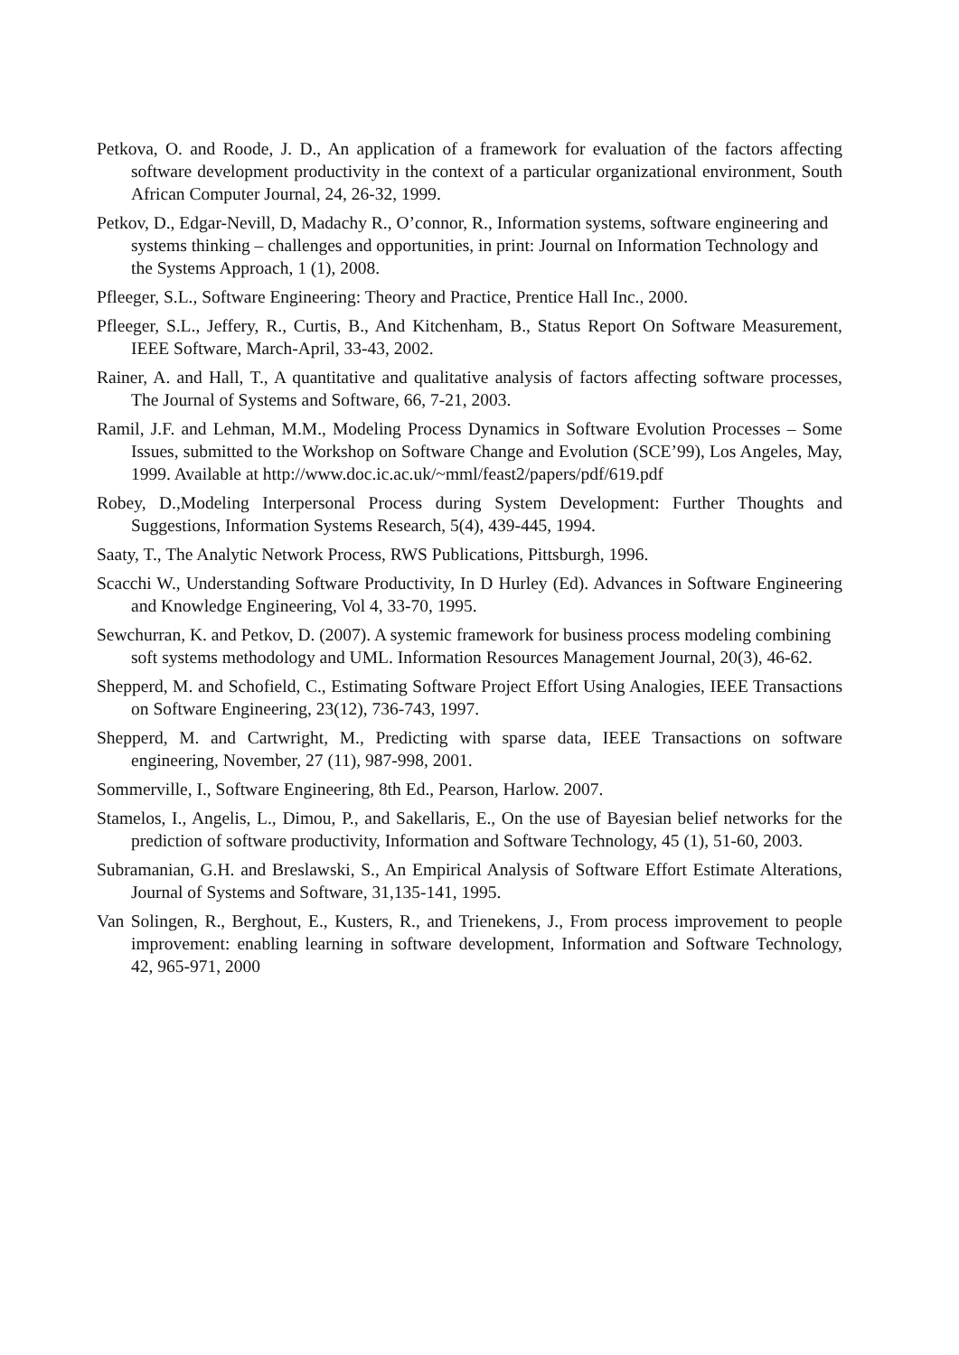Petkova, O. and Roode, J. D., An application of a framework for evaluation of the factors affecting software development productivity in the context of a particular organizational environment, South African Computer Journal, 24, 26-32, 1999.
Petkov, D., Edgar-Nevill, D, Madachy R., O’connor, R., Information systems, software engineering and systems thinking – challenges and opportunities, in print: Journal on Information Technology and the Systems Approach, 1 (1), 2008.
Pfleeger, S.L., Software Engineering: Theory and Practice, Prentice Hall Inc., 2000.
Pfleeger, S.L., Jeffery, R., Curtis, B., And Kitchenham, B., Status Report On Software Measurement, IEEE Software, March-April, 33-43, 2002.
Rainer, A. and Hall, T., A quantitative and qualitative analysis of factors affecting software processes, The Journal of Systems and Software, 66, 7-21, 2003.
Ramil, J.F. and Lehman, M.M., Modeling Process Dynamics in Software Evolution Processes – Some Issues, submitted to the Workshop on Software Change and Evolution (SCE’99), Los Angeles, May, 1999. Available at http://www.doc.ic.ac.uk/~mml/feast2/papers/pdf/619.pdf
Robey, D.,Modeling Interpersonal Process during System Development: Further Thoughts and Suggestions, Information Systems Research, 5(4), 439-445, 1994.
Saaty, T., The Analytic Network Process, RWS Publications, Pittsburgh, 1996.
Scacchi W., Understanding Software Productivity, In D Hurley (Ed). Advances in Software Engineering and Knowledge Engineering, Vol 4, 33-70, 1995.
Sewchurran, K. and Petkov, D. (2007). A systemic framework for business process modeling combining soft systems methodology and UML. Information Resources Management Journal, 20(3), 46-62.
Shepperd, M. and Schofield, C., Estimating Software Project Effort Using Analogies, IEEE Transactions on Software Engineering, 23(12), 736-743, 1997.
Shepperd, M. and Cartwright, M., Predicting with sparse data, IEEE Transactions on software engineering, November, 27 (11), 987-998, 2001.
Sommerville, I., Software Engineering, 8th Ed., Pearson, Harlow. 2007.
Stamelos, I., Angelis, L., Dimou, P., and Sakellaris, E., On the use of Bayesian belief networks for the prediction of software productivity, Information and Software Technology, 45 (1), 51-60, 2003.
Subramanian, G.H. and Breslawski, S., An Empirical Analysis of Software Effort Estimate Alterations, Journal of Systems and Software, 31,135-141, 1995.
Van Solingen, R., Berghout, E., Kusters, R., and Trienekens, J., From process improvement to people improvement: enabling learning in software development, Information and Software Technology, 42, 965-971, 2000